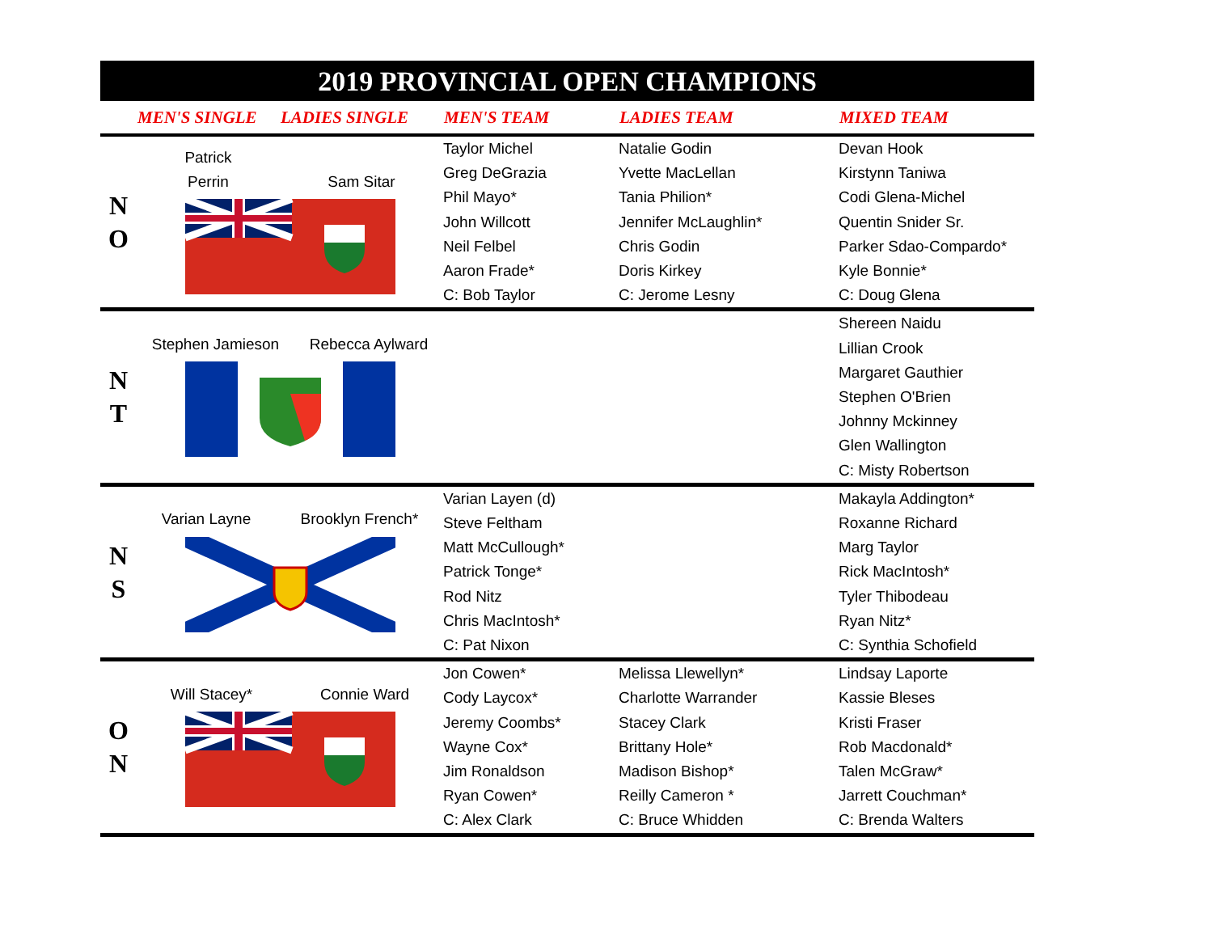2019 PROVINCIAL OPEN CHAMPIONS
| | MEN'S SINGLE | LADIES SINGLE | MEN'S TEAM | LADIES TEAM | MIXED TEAM |
| --- | --- | --- | --- | --- | --- |
| N O | Patrick Perrin Sam Sitar | | Taylor Michel Greg DeGrazia Phil Mayo* John Willcott Neil Felbel Aaron Frade* C: Bob Taylor | Natalie Godin Yvette MacLellan Tania Philion* Jennifer McLaughlin* Chris Godin Doris Kirkey C: Jerome Lesny | Devan Hook Kirstynn Taniwa Codi Glena-Michel Quentin Snider Sr. Parker Sdao-Compardo* Kyle Bonnie* C: Doug Glena |
| N T | Stephen Jamieson Rebecca Aylward | | | | Shereen Naidu Lillian Crook Margaret Gauthier Stephen O'Brien Johnny Mckinney Glen Wallington C: Misty Robertson |
| N S | Varian Layne Brooklyn French* | | Varian Layen (d) Steve Feltham Matt McCullough* Patrick Tonge* Rod Nitz Chris MacIntosh* C: Pat Nixon | | Makayla Addington* Roxanne Richard Marg Taylor Rick MacIntosh* Tyler Thibodeau Ryan Nitz* C: Synthia Schofield |
| O N | Will Stacey* Connie Ward | | Jon Cowen* Cody Laycox* Jeremy Coombs* Wayne Cox* Jim Ronaldson Ryan Cowen* C: Alex Clark | Melissa Llewellyn* Charlotte Warrander Stacey Clark Brittany Hole* Madison Bishop* Reilly Cameron * C: Bruce Whidden | Lindsay Laporte Kassie Bleses Kristi Fraser Rob Macdonald* Talen McGraw* Jarrett Couchman* C: Brenda Walters |